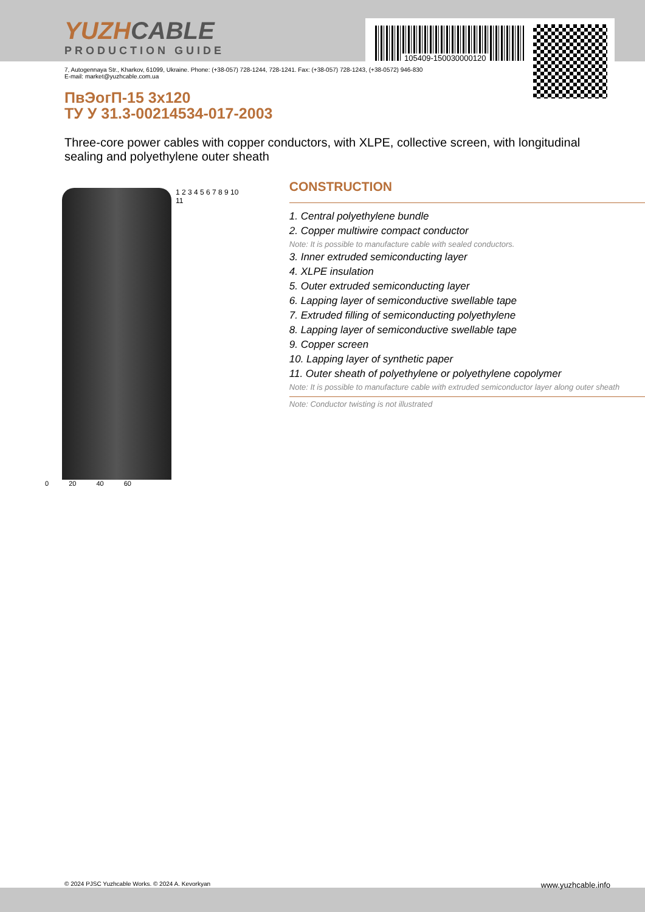YUZHCABLE
PRODUCTION GUIDE
105409-150030000120
7, Autogennaya Str., Kharkov, 61099, Ukraine. Phone: (+38-057) 728-1244, 728-1241. Fax: (+38-057) 728-1243, (+38-0572) 946-830
E-mail: market@yuzhcable.com.ua
ПвЭогП-15 3x120
ТУ У 31.3-00214534-017-2003
Three-core power cables with copper conductors, with XLPE, collective screen, with longitudinal sealing and polyethylene outer sheath
1 2 3 4 5 6 7 8 9 10 11
0 20 40 60
CONSTRUCTION
1. Central polyethylene bundle
2. Copper multiwire compact conductor
Note: It is possible to manufacture cable with sealed conductors.
3. Inner extruded semiconducting layer
4. XLPE insulation
5. Outer extruded semiconducting layer
6. Lapping layer of semiconductive swellable tape
7. Extruded filling of semiconducting polyethylene
8. Lapping layer of semiconductive swellable tape
9. Copper screen
10. Lapping layer of synthetic paper
11. Outer sheath of polyethylene or polyethylene copolymer
Note: It is possible to manufacture cable with extruded semiconductor layer along outer sheath
Note: Conductor twisting is not illustrated
© 2024 PJSC Yuzhcable Works. © 2024 A. Kevorkyan www.yuzhcable.info